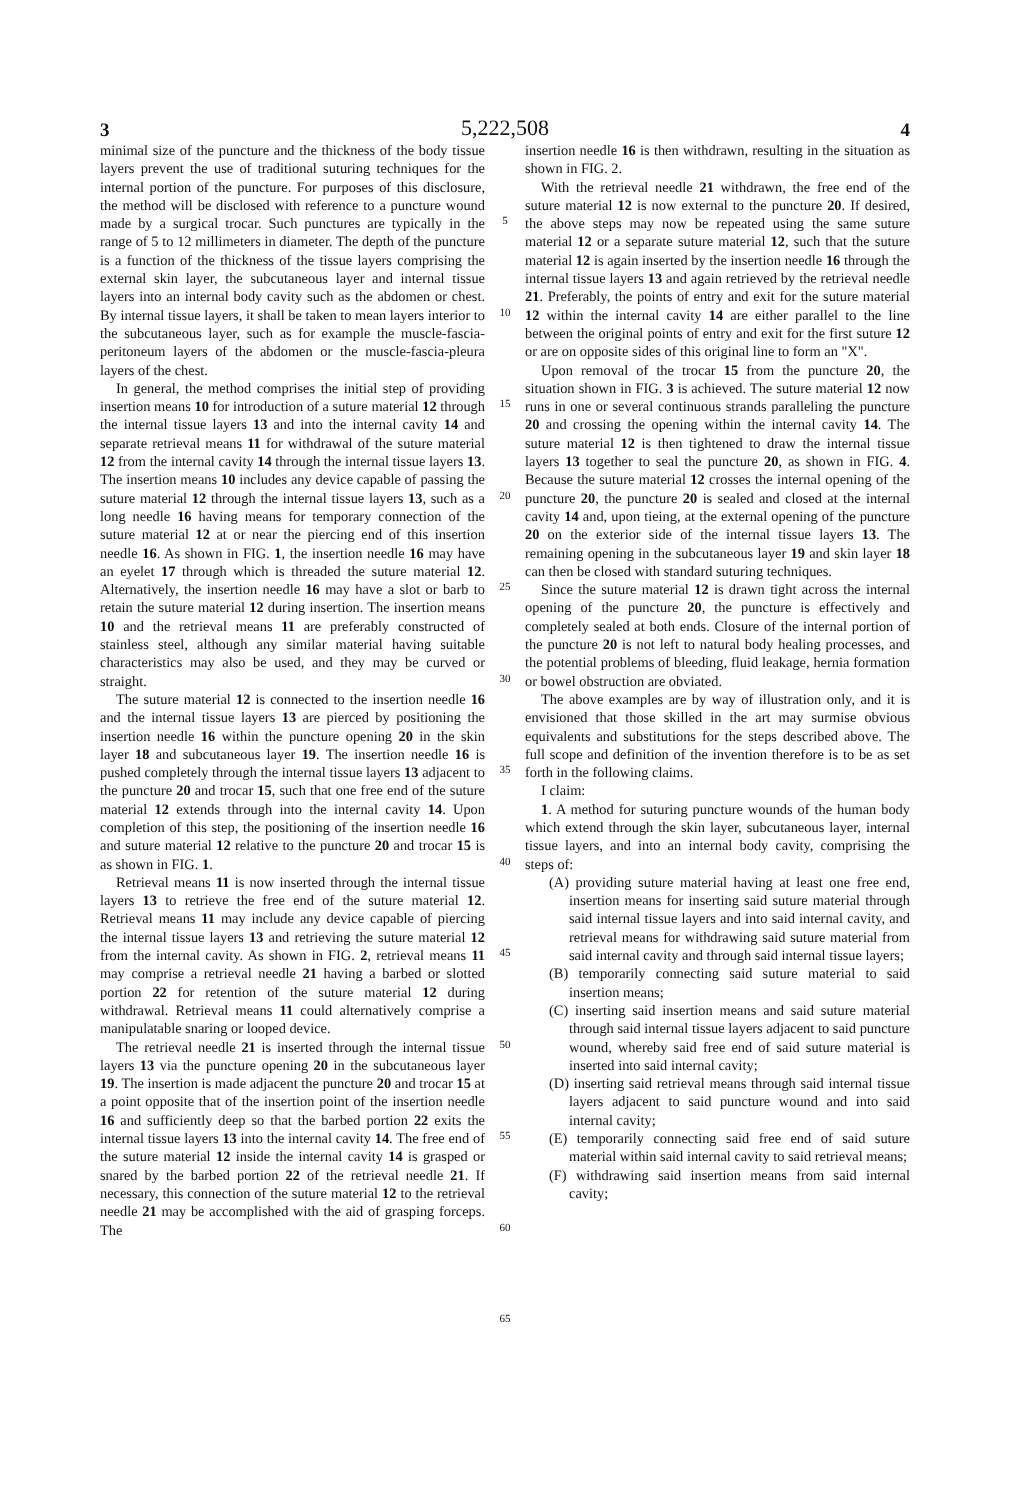3 5,222,508 4
minimal size of the puncture and the thickness of the body tissue layers prevent the use of traditional suturing techniques for the internal portion of the puncture. For purposes of this disclosure, the method will be disclosed with reference to a puncture wound made by a surgical trocar. Such punctures are typically in the range of 5 to 12 millimeters in diameter. The depth of the puncture is a function of the thickness of the tissue layers comprising the external skin layer, the subcutaneous layer and internal tissue layers into an internal body cavity such as the abdomen or chest. By internal tissue layers, it shall be taken to mean layers interior to the subcutaneous layer, such as for example the muscle-fascia-peritoneum layers of the abdomen or the muscle-fascia-pleura layers of the chest.
In general, the method comprises the initial step of providing insertion means 10 for introduction of a suture material 12 through the internal tissue layers 13 and into the internal cavity 14 and separate retrieval means 11 for withdrawal of the suture material 12 from the internal cavity 14 through the internal tissue layers 13. The insertion means 10 includes any device capable of passing the suture material 12 through the internal tissue layers 13, such as a long needle 16 having means for temporary connection of the suture material 12 at or near the piercing end of this insertion needle 16. As shown in FIG. 1, the insertion needle 16 may have an eyelet 17 through which is threaded the suture material 12. Alternatively, the insertion needle 16 may have a slot or barb to retain the suture material 12 during insertion. The insertion means 10 and the retrieval means 11 are preferably constructed of stainless steel, although any similar material having suitable characteristics may also be used, and they may be curved or straight.
The suture material 12 is connected to the insertion needle 16 and the internal tissue layers 13 are pierced by positioning the insertion needle 16 within the puncture opening 20 in the skin layer 18 and subcutaneous layer 19. The insertion needle 16 is pushed completely through the internal tissue layers 13 adjacent to the puncture 20 and trocar 15, such that one free end of the suture material 12 extends through into the internal cavity 14. Upon completion of this step, the positioning of the insertion needle 16 and suture material 12 relative to the puncture 20 and trocar 15 is as shown in FIG. 1.
Retrieval means 11 is now inserted through the internal tissue layers 13 to retrieve the free end of the suture material 12. Retrieval means 11 may include any device capable of piercing the internal tissue layers 13 and retrieving the suture material 12 from the internal cavity. As shown in FIG. 2, retrieval means 11 may comprise a retrieval needle 21 having a barbed or slotted portion 22 for retention of the suture material 12 during withdrawal. Retrieval means 11 could alternatively comprise a manipulatable snaring or looped device.
The retrieval needle 21 is inserted through the internal tissue layers 13 via the puncture opening 20 in the subcutaneous layer 19. The insertion is made adjacent the puncture 20 and trocar 15 at a point opposite that of the insertion point of the insertion needle 16 and sufficiently deep so that the barbed portion 22 exits the internal tissue layers 13 into the internal cavity 14. The free end of the suture material 12 inside the internal cavity 14 is grasped or snared by the barbed portion 22 of the retrieval needle 21. If necessary, this connection of the suture material 12 to the retrieval needle 21 may be accomplished with the aid of grasping forceps. The
5
10
15
20
25
30
35
40
45
50
55
60
65
insertion needle 16 is then withdrawn, resulting in the situation as shown in FIG. 2.
With the retrieval needle 21 withdrawn, the free end of the suture material 12 is now external to the puncture 20. If desired, the above steps may now be repeated using the same suture material 12 or a separate suture material 12, such that the suture material 12 is again inserted by the insertion needle 16 through the internal tissue layers 13 and again retrieved by the retrieval needle 21. Preferably, the points of entry and exit for the suture material 12 within the internal cavity 14 are either parallel to the line between the original points of entry and exit for the first suture 12 or are on opposite sides of this original line to form an "X".
Upon removal of the trocar 15 from the puncture 20, the situation shown in FIG. 3 is achieved. The suture material 12 now runs in one or several continuous strands paralleling the puncture 20 and crossing the opening within the internal cavity 14. The suture material 12 is then tightened to draw the internal tissue layers 13 together to seal the puncture 20, as shown in FIG. 4. Because the suture material 12 crosses the internal opening of the puncture 20, the puncture 20 is sealed and closed at the internal cavity 14 and, upon tieing, at the external opening of the puncture 20 on the exterior side of the internal tissue layers 13. The remaining opening in the subcutaneous layer 19 and skin layer 18 can then be closed with standard suturing techniques.
Since the suture material 12 is drawn tight across the internal opening of the puncture 20, the puncture is effectively and completely sealed at both ends. Closure of the internal portion of the puncture 20 is not left to natural body healing processes, and the potential problems of bleeding, fluid leakage, hernia formation or bowel obstruction are obviated.
The above examples are by way of illustration only, and it is envisioned that those skilled in the art may surmise obvious equivalents and substitutions for the steps described above. The full scope and definition of the invention therefore is to be as set forth in the following claims.
I claim:
1. A method for suturing puncture wounds of the human body which extend through the skin layer, subcutaneous layer, internal tissue layers, and into an internal body cavity, comprising the steps of:
(A) providing suture material having at least one free end, insertion means for inserting said suture material through said internal tissue layers and into said internal cavity, and retrieval means for withdrawing said suture material from said internal cavity and through said internal tissue layers;
(B) temporarily connecting said suture material to said insertion means;
(C) inserting said insertion means and said suture material through said internal tissue layers adjacent to said puncture wound, whereby said free end of said suture material is inserted into said internal cavity;
(D) inserting said retrieval means through said internal tissue layers adjacent to said puncture wound and into said internal cavity;
(E) temporarily connecting said free end of said suture material within said internal cavity to said retrieval means;
(F) withdrawing said insertion means from said internal cavity;